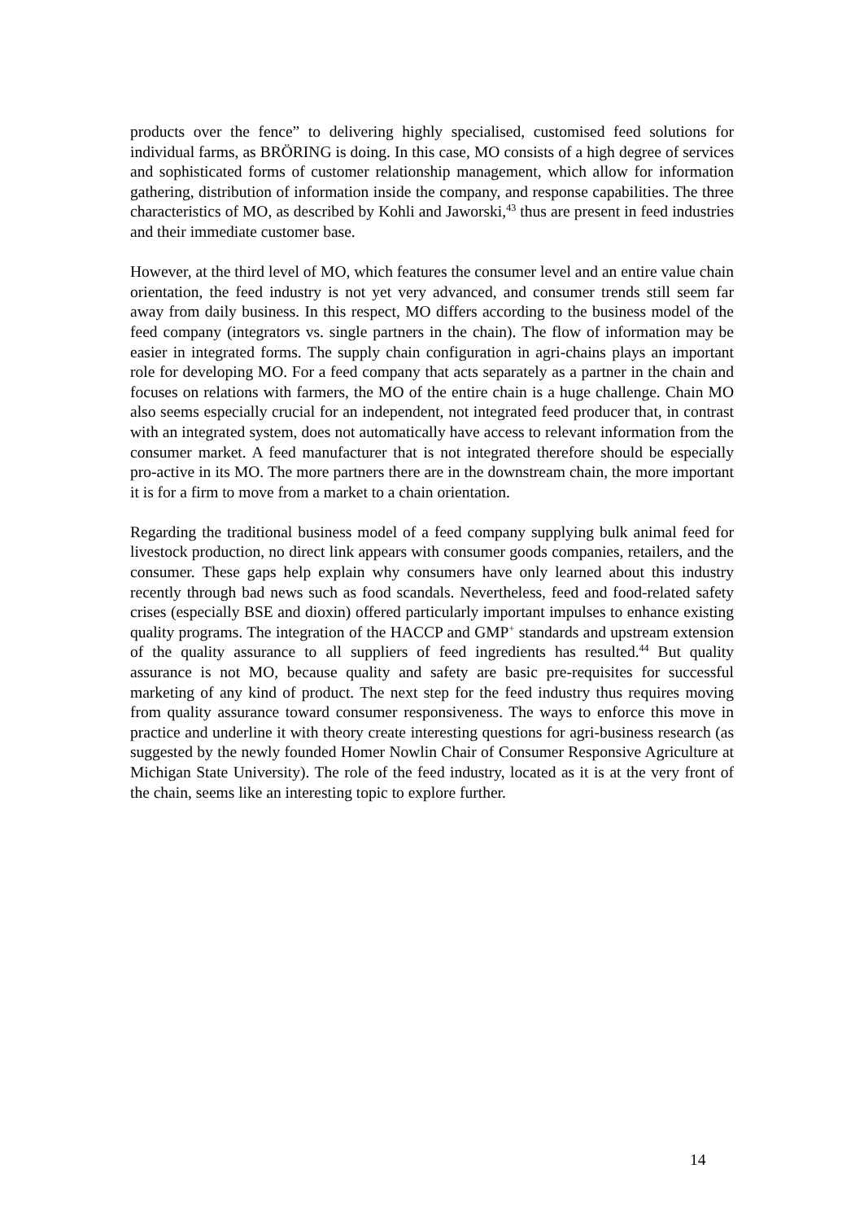products over the fence” to delivering highly specialised, customised feed solutions for individual farms, as BRÖRING is doing. In this case, MO consists of a high degree of services and sophisticated forms of customer relationship management, which allow for information gathering, distribution of information inside the company, and response capabilities. The three characteristics of MO, as described by Kohli and Jaworski,<sup>43</sup> thus are present in feed industries and their immediate customer base.
However, at the third level of MO, which features the consumer level and an entire value chain orientation, the feed industry is not yet very advanced, and consumer trends still seem far away from daily business. In this respect, MO differs according to the business model of the feed company (integrators vs. single partners in the chain). The flow of information may be easier in integrated forms. The supply chain configuration in agri-chains plays an important role for developing MO. For a feed company that acts separately as a partner in the chain and focuses on relations with farmers, the MO of the entire chain is a huge challenge. Chain MO also seems especially crucial for an independent, not integrated feed producer that, in contrast with an integrated system, does not automatically have access to relevant information from the consumer market. A feed manufacturer that is not integrated therefore should be especially pro-active in its MO. The more partners there are in the downstream chain, the more important it is for a firm to move from a market to a chain orientation.
Regarding the traditional business model of a feed company supplying bulk animal feed for livestock production, no direct link appears with consumer goods companies, retailers, and the consumer. These gaps help explain why consumers have only learned about this industry recently through bad news such as food scandals. Nevertheless, feed and food-related safety crises (especially BSE and dioxin) offered particularly important impulses to enhance existing quality programs. The integration of the HACCP and GMP<sup>+</sup> standards and upstream extension of the quality assurance to all suppliers of feed ingredients has resulted.<sup>44</sup> But quality assurance is not MO, because quality and safety are basic pre-requisites for successful marketing of any kind of product. The next step for the feed industry thus requires moving from quality assurance toward consumer responsiveness. The ways to enforce this move in practice and underline it with theory create interesting questions for agri-business research (as suggested by the newly founded Homer Nowlin Chair of Consumer Responsive Agriculture at Michigan State University). The role of the feed industry, located as it is at the very front of the chain, seems like an interesting topic to explore further.
14